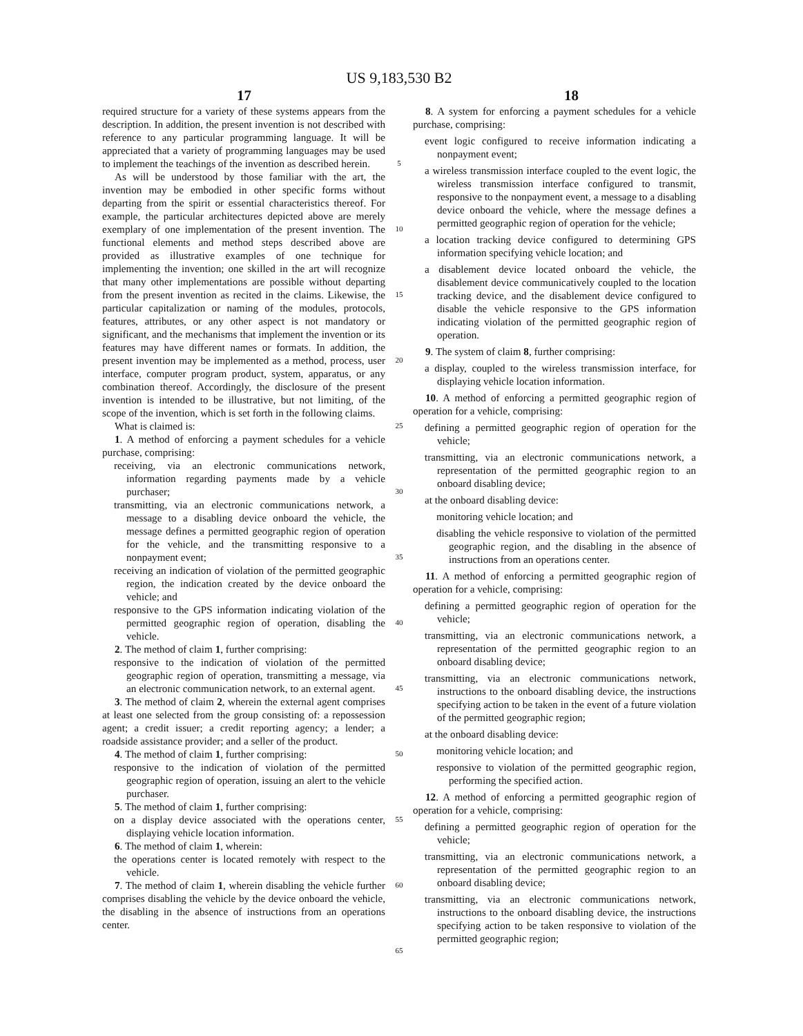US 9,183,530 B2
17 18
required structure for a variety of these systems appears from the description. In addition, the present invention is not described with reference to any particular programming language. It will be appreciated that a variety of programming languages may be used to implement the teachings of the invention as described herein.
As will be understood by those familiar with the art, the invention may be embodied in other specific forms without departing from the spirit or essential characteristics thereof. For example, the particular architectures depicted above are merely exemplary of one implementation of the present invention. The functional elements and method steps described above are provided as illustrative examples of one technique for implementing the invention; one skilled in the art will recognize that many other implementations are possible without departing from the present invention as recited in the claims. Likewise, the particular capitalization or naming of the modules, protocols, features, attributes, or any other aspect is not mandatory or significant, and the mechanisms that implement the invention or its features may have different names or formats. In addition, the present invention may be implemented as a method, process, user interface, computer program product, system, apparatus, or any combination thereof. Accordingly, the disclosure of the present invention is intended to be illustrative, but not limiting, of the scope of the invention, which is set forth in the following claims.
What is claimed is:
1. A method of enforcing a payment schedules for a vehicle purchase, comprising:
receiving, via an electronic communications network, information regarding payments made by a vehicle purchaser;
transmitting, via an electronic communications network, a message to a disabling device onboard the vehicle, the message defines a permitted geographic region of operation for the vehicle, and the transmitting responsive to a nonpayment event;
receiving an indication of violation of the permitted geographic region, the indication created by the device onboard the vehicle; and
responsive to the GPS information indicating violation of the permitted geographic region of operation, disabling the vehicle.
2. The method of claim 1, further comprising:
responsive to the indication of violation of the permitted geographic region of operation, transmitting a message, via an electronic communication network, to an external agent.
3. The method of claim 2, wherein the external agent comprises at least one selected from the group consisting of: a repossession agent; a credit issuer; a credit reporting agency; a lender; a roadside assistance provider; and a seller of the product.
4. The method of claim 1, further comprising:
responsive to the indication of violation of the permitted geographic region of operation, issuing an alert to the vehicle purchaser.
5. The method of claim 1, further comprising:
on a display device associated with the operations center, displaying vehicle location information.
6. The method of claim 1, wherein:
the operations center is located remotely with respect to the vehicle.
7. The method of claim 1, wherein disabling the vehicle further comprises disabling the vehicle by the device onboard the vehicle, the disabling in the absence of instructions from an operations center.
5
10
15
20
25
30
35
40
45
50
55
60
65
8. A system for enforcing a payment schedules for a vehicle purchase, comprising:
event logic configured to receive information indicating a nonpayment event;
a wireless transmission interface coupled to the event logic, the wireless transmission interface configured to transmit, responsive to the nonpayment event, a message to a disabling device onboard the vehicle, where the message defines a permitted geographic region of operation for the vehicle;
a location tracking device configured to determining GPS information specifying vehicle location; and
a disablement device located onboard the vehicle, the disablement device communicatively coupled to the location tracking device, and the disablement device configured to disable the vehicle responsive to the GPS information indicating violation of the permitted geographic region of operation.
9. The system of claim 8, further comprising:
a display, coupled to the wireless transmission interface, for displaying vehicle location information.
10. A method of enforcing a permitted geographic region of operation for a vehicle, comprising:
defining a permitted geographic region of operation for the vehicle;
transmitting, via an electronic communications network, a representation of the permitted geographic region to an onboard disabling device;
at the onboard disabling device:
monitoring vehicle location; and
disabling the vehicle responsive to violation of the permitted geographic region, and the disabling in the absence of instructions from an operations center.
11. A method of enforcing a permitted geographic region of operation for a vehicle, comprising:
defining a permitted geographic region of operation for the vehicle;
transmitting, via an electronic communications network, a representation of the permitted geographic region to an onboard disabling device;
transmitting, via an electronic communications network, instructions to the onboard disabling device, the instructions specifying action to be taken in the event of a future violation of the permitted geographic region;
at the onboard disabling device:
monitoring vehicle location; and
responsive to violation of the permitted geographic region, performing the specified action.
12. A method of enforcing a permitted geographic region of operation for a vehicle, comprising:
defining a permitted geographic region of operation for the vehicle;
transmitting, via an electronic communications network, a representation of the permitted geographic region to an onboard disabling device;
transmitting, via an electronic communications network, instructions to the onboard disabling device, the instructions specifying action to be taken responsive to violation of the permitted geographic region;